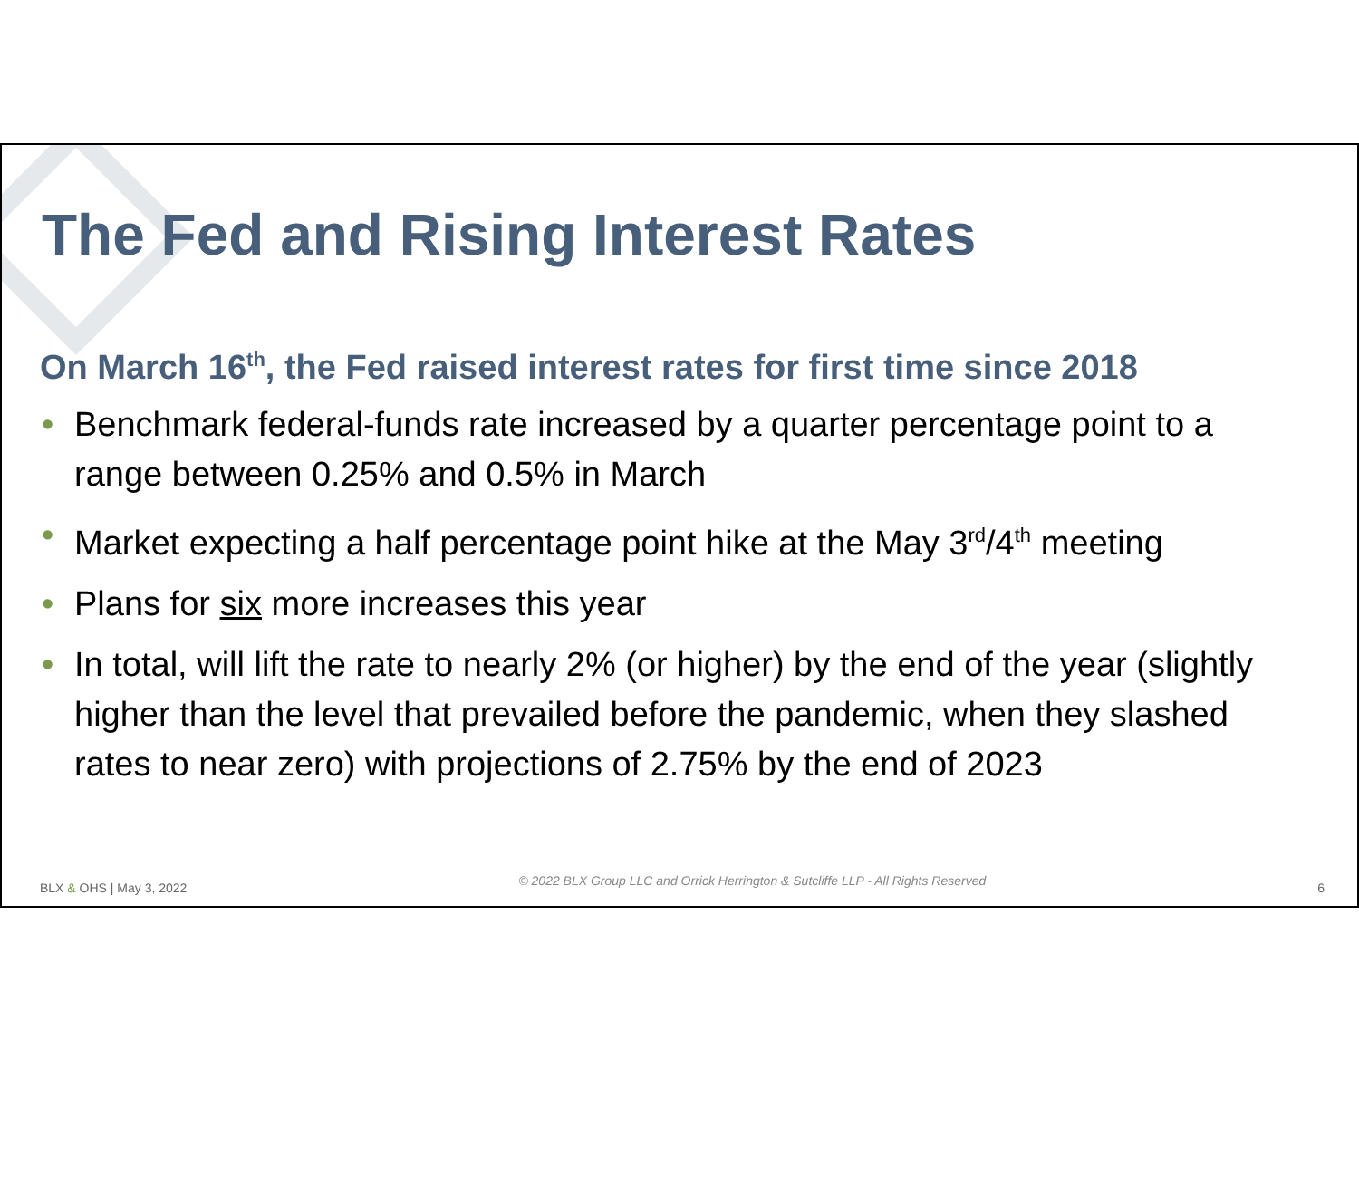The Fed and Rising Interest Rates
On March 16<sup>th</sup>, the Fed raised interest rates for first time since 2018
• Benchmark federal-funds rate increased by a quarter percentage point to a range between 0.25% and 0.5% in March
• Market expecting a half percentage point hike at the May 3<sup>rd</sup>/4<sup>th</sup> meeting
• Plans for six more increases this year
• In total, will lift the rate to nearly 2% (or higher) by the end of the year (slightly higher than the level that prevailed before the pandemic, when they slashed rates to near zero) with projections of 2.75% by the end of 2023
BLX & OHS | May 3, 2022 © 2022 BLX Group LLC and Orrick Herrington & Sutcliffe LLP - All Rights Reserved 6